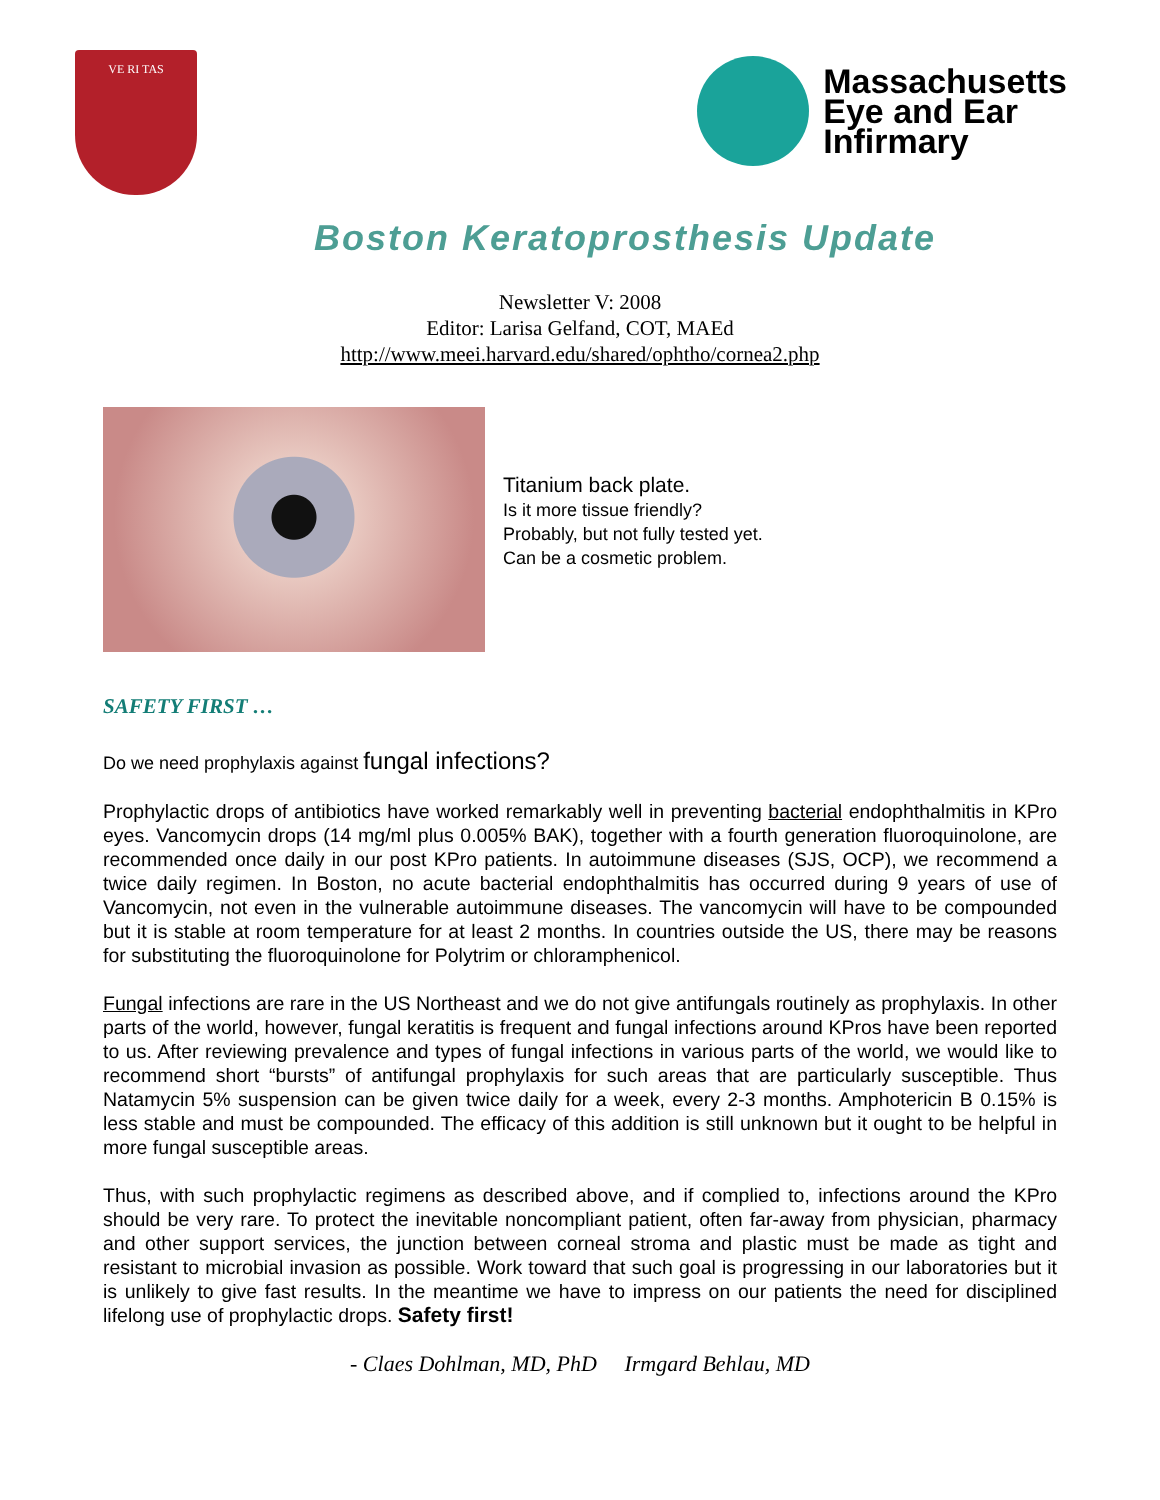VE RI TAS
Massachusetts
Eye and Ear
Infirmary
Boston Keratoprosthesis Update
Newsletter V: 2008
Editor: Larisa Gelfand, COT, MAEd
http://www.meei.harvard.edu/shared/ophtho/cornea2.php
Titanium back plate.
Is it more tissue friendly?
Probably, but not fully tested yet.
Can be a cosmetic problem.
SAFETY FIRST …
Do we need prophylaxis against fungal infections?
Prophylactic drops of antibiotics have worked remarkably well in preventing bacterial endophthalmitis in KPro eyes. Vancomycin drops (14 mg/ml plus 0.005% BAK), together with a fourth generation fluoroquinolone, are recommended once daily in our post KPro patients. In autoimmune diseases (SJS, OCP), we recommend a twice daily regimen. In Boston, no acute bacterial endophthalmitis has occurred during 9 years of use of Vancomycin, not even in the vulnerable autoimmune diseases. The vancomycin will have to be compounded but it is stable at room temperature for at least 2 months. In countries outside the US, there may be reasons for substituting the fluoroquinolone for Polytrim or chloramphenicol.
Fungal infections are rare in the US Northeast and we do not give antifungals routinely as prophylaxis. In other parts of the world, however, fungal keratitis is frequent and fungal infections around KPros have been reported to us. After reviewing prevalence and types of fungal infections in various parts of the world, we would like to recommend short “bursts” of antifungal prophylaxis for such areas that are particularly susceptible. Thus Natamycin 5% suspension can be given twice daily for a week, every 2-3 months. Amphotericin B 0.15% is less stable and must be compounded. The efficacy of this addition is still unknown but it ought to be helpful in more fungal susceptible areas.
Thus, with such prophylactic regimens as described above, and if complied to, infections around the KPro should be very rare. To protect the inevitable noncompliant patient, often far-away from physician, pharmacy and other support services, the junction between corneal stroma and plastic must be made as tight and resistant to microbial invasion as possible. Work toward that such goal is progressing in our laboratories but it is unlikely to give fast results. In the meantime we have to impress on our patients the need for disciplined lifelong use of prophylactic drops. Safety first!
- Claes Dohlman, MD, PhD Irmgard Behlau, MD